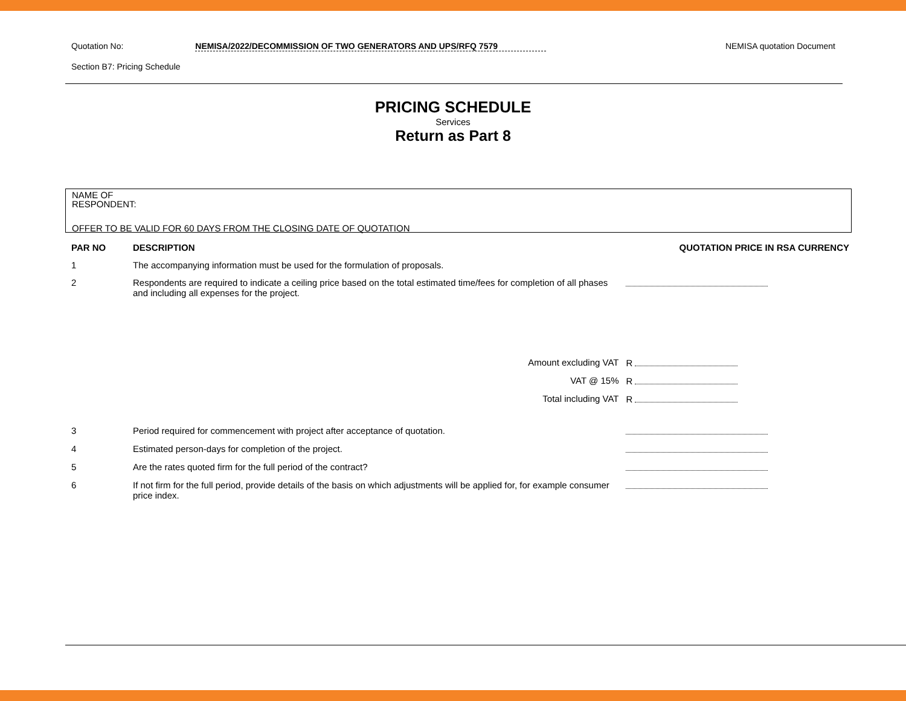Quotation No: NEMISA/2022/DECOMMISSION OF TWO GENERATORS AND UPS/RFQ 7579 NEMISA quotation Document
Section B7: Pricing Schedule
PRICING SCHEDULE
Services
Return as Part 8
NAME OF RESPONDENT:
OFFER TO BE VALID FOR 60 DAYS FROM THE CLOSING DATE OF QUOTATION
| PAR NO | DESCRIPTION | QUOTATION PRICE IN RSA CURRENCY | |
| --- | --- | --- | --- |
| 1 | The accompanying information must be used for the formulation of proposals. | | |
| 2 | Respondents are required to indicate a ceiling price based on the total estimated time/fees for completion of all phases and including all expenses for the project. | | |
| | Amount excluding VAT | R | |
| | VAT @ 15% | R | |
| | Total including VAT | R | |
| 3 | Period required for commencement with project after acceptance of quotation. | | |
| 4 | Estimated person-days for completion of the project. | | |
| 5 | Are the rates quoted firm for the full period of the contract? | | |
| 6 | If not firm for the full period, provide details of the basis on which adjustments will be applied for, for example consumer price index. | | |